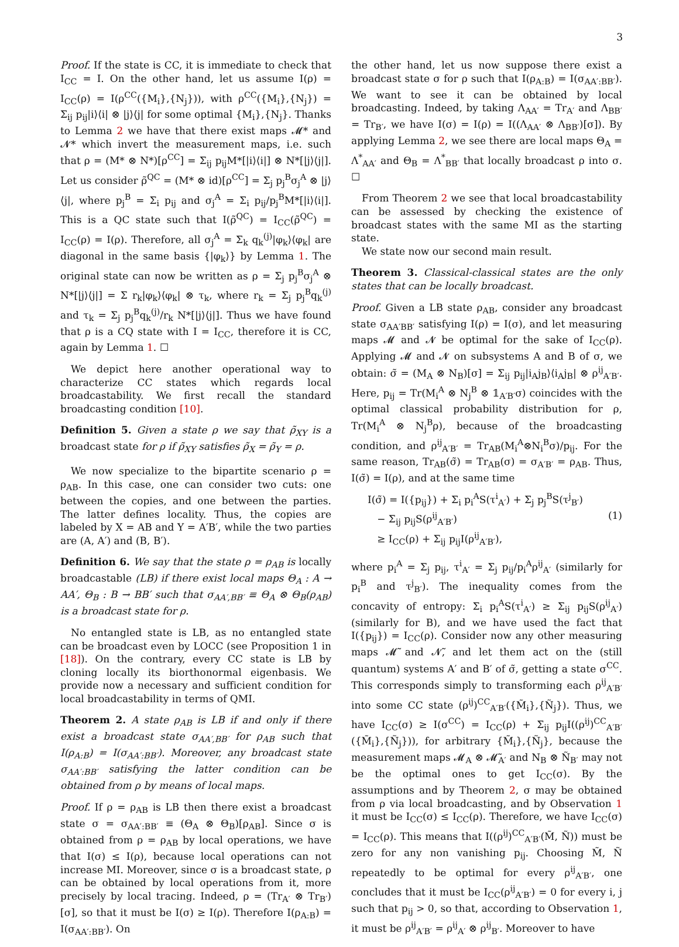3
Proof. If the state is CC, it is immediate to check that I<sub>CC</sub> = I. On the other hand, let us assume I(ρ) = I<sub>CC</sub>(ρ) = I(ρ<sup>CC</sup>({M<sub>i</sub>},{N<sub>j</sub>})), with ρ<sup>CC</sup>({M<sub>i</sub>},{N<sub>j</sub>}) = Σ<sub>ij</sub> p<sub>ij</sub>|i⟩⟨i| ⊗ |j⟩⟨j| for some optimal {M<sub>i</sub>},{N<sub>j</sub>}. Thanks to Lemma 2 we have that there exist maps 𝓜* and 𝓝* which invert the measurement maps, i.e. such that ρ = (M* ⊗ N*)[ρ<sup>CC</sup>] = Σ<sub>ij</sub> p<sub>ij</sub>M*[|i⟩⟨i|] ⊗ N*[|j⟩⟨j|]. Let us consider ρ̃<sup>QC</sup> = (M* ⊗ id)[ρ<sup>CC</sup>] = Σ<sub>j</sub> p<sub>j</sub><sup>B</sup>σ<sub>j</sub><sup>A</sup> ⊗ |j⟩⟨j|, where p<sub>j</sub><sup>B</sup> = Σ<sub>i</sub> p<sub>ij</sub> and σ<sub>j</sub><sup>A</sup> = Σ<sub>i</sub> p<sub>ij</sub>/p<sub>j</sub><sup>B</sup>M*[|i⟩⟨i|]. This is a QC state such that I(ρ̃<sup>QC</sup>) = I<sub>CC</sub>(ρ̃<sup>QC</sup>) = I<sub>CC</sub>(ρ) = I(ρ). Therefore, all σ<sub>j</sub><sup>A</sup> = Σ<sub>k</sub> q<sub>k</sub><sup>(j)</sup>|φ<sub>k</sub>⟩⟨φ<sub>k</sub>| are diagonal in the same basis {|φ<sub>k</sub>⟩} by Lemma 1. The original state can now be written as ρ = Σ<sub>j</sub> p<sub>j</sub><sup>B</sup>σ<sub>j</sub><sup>A</sup> ⊗ N*[|j⟩⟨j|] = Σ r<sub>k</sub>|φ<sub>k</sub>⟩⟨φ<sub>k</sub>| ⊗ τ<sub>k</sub>, where r<sub>k</sub> = Σ<sub>j</sub> p<sub>j</sub><sup>B</sup>q<sub>k</sub><sup>(j)</sup> and τ<sub>k</sub> = Σ<sub>j</sub> p<sub>j</sub><sup>B</sup>q<sub>k</sub><sup>(j)</sup>/r<sub>k</sub> N*[|j⟩⟨j|]. Thus we have found that ρ is a CQ state with I = I<sub>CC</sub>, therefore it is CC, again by Lemma 1. ☐
We depict here another operational way to characterize CC states which regards local broadcastability. We first recall the standard broadcasting condition [10].
Definition 5. Given a state ρ we say that ρ̃<sub>XY</sub> is a broadcast state for ρ if ρ̃<sub>XY</sub> satisfies ρ̃<sub>X</sub> = ρ̃<sub>Y</sub> = ρ.
We now specialize to the bipartite scenario ρ = ρ<sub>AB</sub>. In this case, one can consider two cuts: one between the copies, and one between the parties. The latter defines locality. Thus, the copies are labeled by X = AB and Y = A′B′, while the two parties are (A, A′) and (B, B′).
Definition 6. We say that the state ρ = ρ<sub>AB</sub> is locally broadcastable (LB) if there exist local maps Θ<sub>A</sub> : A → AA′, Θ<sub>B</sub> : B → BB′ such that σ<sub>AA′,BB′</sub> ≡ Θ<sub>A</sub> ⊗ Θ<sub>B</sub>(ρ<sub>AB</sub>) is a broadcast state for ρ.
No entangled state is LB, as no entangled state can be broadcast even by LOCC (see Proposition 1 in [18]). On the contrary, every CC state is LB by cloning locally its biorthonormal eigenbasis. We provide now a necessary and sufficient condition for local broadcastability in terms of QMI.
Theorem 2. A state ρ<sub>AB</sub> is LB if and only if there exist a broadcast state σ<sub>AA′,BB′</sub> for ρ<sub>AB</sub> such that I(ρ<sub>A:B</sub>) = I(σ<sub>AA′:BB′</sub>). Moreover, any broadcast state σ<sub>AA′:BB′</sub> satisfying the latter condition can be obtained from ρ by means of local maps.
Proof. If ρ = ρ<sub>AB</sub> is LB then there exist a broadcast state σ = σ<sub>AA′:BB′</sub> ≡ (Θ<sub>A</sub> ⊗ Θ<sub>B</sub>)[ρ<sub>AB</sub>]. Since σ is obtained from ρ = ρ<sub>AB</sub> by local operations, we have that I(σ) ≤ I(ρ), because local operations can not increase MI. Moreover, since σ is a broadcast state, ρ can be obtained by local operations from it, more precisely by local tracing. Indeed, ρ = (Tr<sub>A′</sub> ⊗ Tr<sub>B′</sub>)[σ], so that it must be I(σ) ≥ I(ρ). Therefore I(ρ<sub>A:B</sub>) = I(σ<sub>AA′:BB′</sub>). On
the other hand, let us now suppose there exist a broadcast state σ for ρ such that I(ρ<sub>A:B</sub>) = I(σ<sub>AA′:BB′</sub>). We want to see it can be obtained by local broadcasting. Indeed, by taking Λ<sub>AA′</sub> = Tr<sub>A′</sub> and Λ<sub>BB′</sub> = Tr<sub>B′</sub>, we have I(σ) = I(ρ) = I((Λ<sub>AA′</sub> ⊗ Λ<sub>BB′</sub>)[σ]). By applying Lemma 2, we see there are local maps Θ<sub>A</sub> = Λ<sup>*</sup><sub>AA′</sub> and Θ<sub>B</sub> = Λ<sup>*</sup><sub>BB′</sub> that locally broadcast ρ into σ. ☐
From Theorem 2 we see that local broadcastability can be assessed by checking the existence of broadcast states with the same MI as the starting state.
We state now our second main result.
Theorem 3. Classical-classical states are the only states that can be locally broadcast.
Proof. Given a LB state ρ<sub>AB</sub>, consider any broadcast state σ<sub>AA′BB′</sub> satisfying I(ρ) = I(σ), and let measuring maps 𝓜 and 𝓝 be optimal for the sake of I<sub>CC</sub>(ρ). Applying 𝓜 and 𝓝 on subsystems A and B of σ, we obtain: σ̃ = (M<sub>A</sub> ⊗ N<sub>B</sub>)[σ] = Σ<sub>ij</sub> p<sub>ij</sub>|i<sub>A</sub>j<sub>B</sub>⟩⟨i<sub>A</sub>j<sub>B</sub>| ⊗ ρ<sup>ij</sup><sub>A′B′</sub>. Here, p<sub>ij</sub> = Tr(M<sub>i</sub><sup>A</sup> ⊗ N<sub>j</sub><sup>B</sup> ⊗ 𝟙<sub>A′B′</sub>σ) coincides with the optimal classical probability distribution for ρ, Tr(M<sub>i</sub><sup>A</sup> ⊗ N<sub>j</sub><sup>B</sup>ρ), because of the broadcasting condition, and ρ<sup>ij</sup><sub>A′B′</sub> = Tr<sub>AB</sub>(M<sub>i</sub><sup>A</sup>⊗N<sub>i</sub><sup>B</sup>σ)/p<sub>ij</sub>. For the same reason, Tr<sub>AB</sub>(σ̃) = Tr<sub>AB</sub>(σ) = σ<sub>A′B′</sub> = ρ<sub>AB</sub>. Thus, I(σ̃) = I(ρ), and at the same time
I(σ̃) = I({p<sub>ij</sub>}) + Σ<sub>i</sub> p<sub>i</sub><sup>A</sup>S(τ<sup>i</sup><sub>A′</sub>) + Σ<sub>j</sub> p<sub>j</sub><sup>B</sup>S(τ<sup>j</sup><sub>B′</sub>)
− Σ<sub>ij</sub> p<sub>ij</sub>S(ρ<sup>ij</sup><sub>A′B′</sub>) (1)
≥ I<sub>CC</sub>(ρ) + Σ<sub>ij</sub> p<sub>ij</sub>I(ρ<sup>ij</sup><sub>A′B′</sub>),
where p<sub>i</sub><sup>A</sup> = Σ<sub>j</sub> p<sub>ij</sub>, τ<sup>i</sup><sub>A′</sub> = Σ<sub>j</sub> p<sub>ij</sub>/p<sub>i</sub><sup>A</sup>ρ<sup>ij</sup><sub>A′</sub> (similarly for p<sub>i</sub><sup>B</sup> and τ<sup>j</sup><sub>B′</sub>). The inequality comes from the concavity of entropy: Σ<sub>i</sub> p<sub>i</sub><sup>A</sup>S(τ<sup>i</sup><sub>A′</sub>) ≥ Σ<sub>ij</sub> p<sub>ij</sub>S(ρ<sup>ij</sup><sub>A′</sub>) (similarly for B), and we have used the fact that I({p<sub>ij</sub>}) = I<sub>CC</sub>(ρ). Consider now any other measuring maps 𝓜̃ and 𝓝̃, and let them act on the (still quantum) systems A′ and B′ of σ̃, getting a state σ<sup>CC</sup>. This corresponds simply to transforming each ρ<sup>ij</sup><sub>A′B′</sub> into some CC state (ρ<sup>ij</sup>)<sup>CC</sup><sub>A′B′</sub>({M̃<sub>i</sub>},{Ñ<sub>j</sub>}). Thus, we have I<sub>CC</sub>(σ) ≥ I(σ<sup>CC</sup>) = I<sub>CC</sub>(ρ) + Σ<sub>ij</sub> p<sub>ij</sub>I((ρ<sup>ij</sup>)<sup>CC</sup><sub>A′B′</sub>({M̃<sub>i</sub>},{Ñ<sub>j</sub>})), for arbitrary {M̃<sub>i</sub>},{Ñ<sub>j</sub>}, because the measurement maps 𝓜<sub>A</sub> ⊗ 𝓜̃<sub>A′</sub> and N<sub>B</sub> ⊗ Ñ<sub>B′</sub> may not be the optimal ones to get I<sub>CC</sub>(σ). By the assumptions and by Theorem 2, σ may be obtained from ρ via local broadcasting, and by Observation 1 it must be I<sub>CC</sub>(σ) ≤ I<sub>CC</sub>(ρ). Therefore, we have I<sub>CC</sub>(σ) = I<sub>CC</sub>(ρ). This means that I((ρ<sup>ij</sup>)<sup>CC</sup><sub>A′B′</sub>(M̃, Ñ)) must be zero for any non vanishing p<sub>ij</sub>. Choosing M̃, Ñ repeatedly to be optimal for every ρ<sup>ij</sup><sub>A′B′</sub>, one concludes that it must be I<sub>CC</sub>(ρ<sup>ij</sup><sub>A′B′</sub>) = 0 for every i, j such that p<sub>ij</sub> > 0, so that, according to Observation 1, it must be ρ<sup>ij</sup><sub>A′B′</sub> = ρ<sup>ij</sup><sub>A′</sub> ⊗ ρ<sup>ij</sup><sub>B′</sub>. Moreover to have